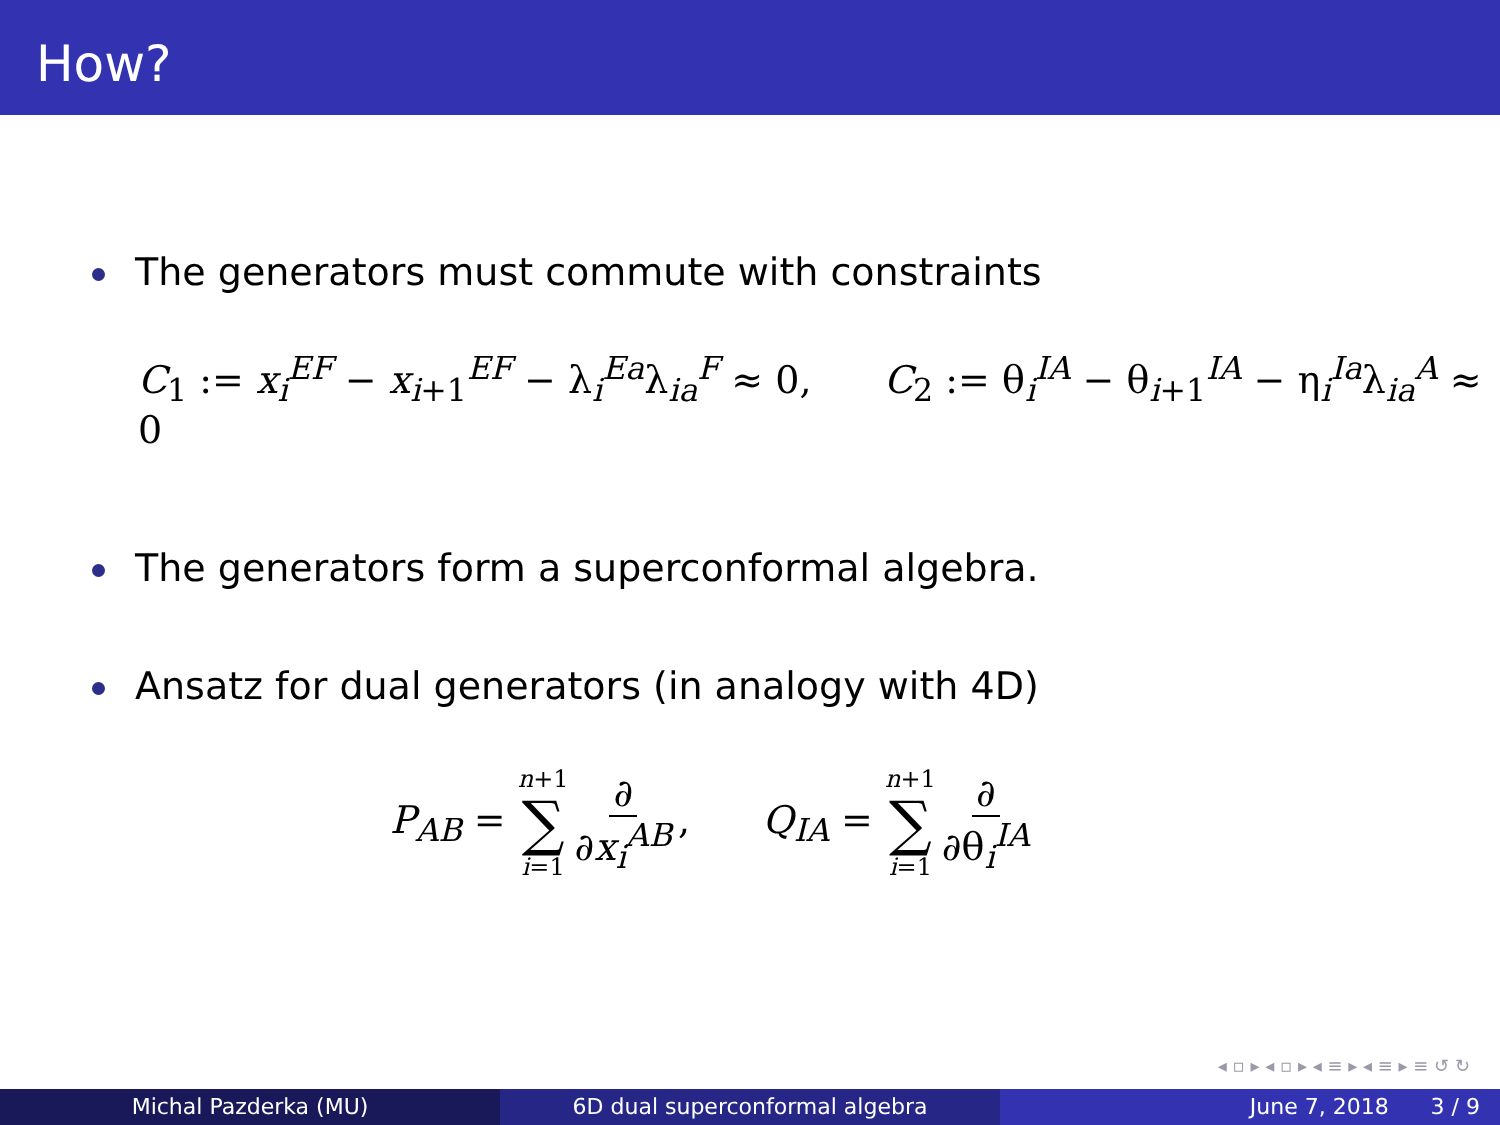How?
The generators must commute with constraints
C<sub>1</sub> := x<sub>i</sub><sup>EF</sup> − x<sub>i+1</sub><sup>EF</sup> − λ<sub>i</sub><sup>Ea</sup>λ<sub>ia</sub><sup>F</sup> ≈ 0, C<sub>2</sub> := θ<sub>i</sub><sup>IA</sup> − θ<sub>i+1</sub><sup>IA</sup> − η<sub>i</sub><sup>Ia</sup>λ<sub>ia</sub><sup>A</sup> ≈ 0
The generators form a superconformal algebra.
Ansatz for dual generators (in analogy with 4D)
P<sub>AB</sub> = n+1 ∑ i=1 ∂ ∂x<sub>i</sub><sup>AB</sup>, Q<sub>IA</sub> = n+1 ∑ i=1 ∂ ∂θ<sub>i</sub><sup>IA</sup>
◂ ▫ ▸ ◂ ▫ ▸ ◂ ≡ ▸ ◂ ≡ ▸ ≡ ↺ ↻
Michal Pazderka (MU) 6D dual superconformal algebra June 7, 2018 3 / 9